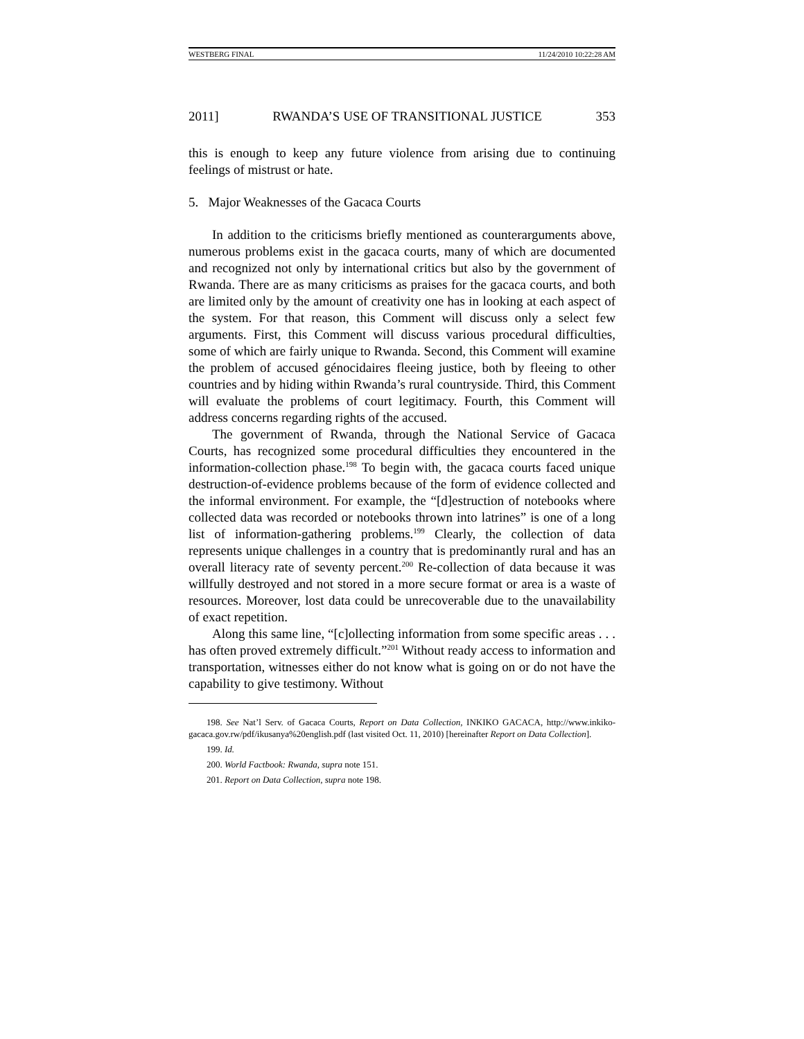WESTBERG FINAL 11/24/2010 10:22:28 AM
2011] RWANDA’S USE OF TRANSITIONAL JUSTICE 353
this is enough to keep any future violence from arising due to continuing feelings of mistrust or hate.
5. Major Weaknesses of the Gacaca Courts
In addition to the criticisms briefly mentioned as counterarguments above, numerous problems exist in the gacaca courts, many of which are documented and recognized not only by international critics but also by the government of Rwanda. There are as many criticisms as praises for the gacaca courts, and both are limited only by the amount of creativity one has in looking at each aspect of the system. For that reason, this Comment will discuss only a select few arguments. First, this Comment will discuss various procedural difficulties, some of which are fairly unique to Rwanda. Second, this Comment will examine the problem of accused génocidaires fleeing justice, both by fleeing to other countries and by hiding within Rwanda’s rural countryside. Third, this Comment will evaluate the problems of court legitimacy. Fourth, this Comment will address concerns regarding rights of the accused.
The government of Rwanda, through the National Service of Gacaca Courts, has recognized some procedural difficulties they encountered in the information-collection phase.<sup>198</sup> To begin with, the gacaca courts faced unique destruction-of-evidence problems because of the form of evidence collected and the informal environment. For example, the “[d]estruction of notebooks where collected data was recorded or notebooks thrown into latrines” is one of a long list of information-gathering problems.<sup>199</sup> Clearly, the collection of data represents unique challenges in a country that is predominantly rural and has an overall literacy rate of seventy percent.<sup>200</sup> Re-collection of data because it was willfully destroyed and not stored in a more secure format or area is a waste of resources. Moreover, lost data could be unrecoverable due to the unavailability of exact repetition.
Along this same line, “[c]ollecting information from some specific areas . . . has often proved extremely difficult.”<sup>201</sup> Without ready access to information and transportation, witnesses either do not know what is going on or do not have the capability to give testimony. Without
198. See Nat’l Serv. of Gacaca Courts, Report on Data Collection, INKIKO GACACA, http://www.inkiko-gacaca.gov.rw/pdf/ikusanya%20english.pdf (last visited Oct. 11, 2010) [hereinafter Report on Data Collection].
199. Id.
200. World Factbook: Rwanda, supra note 151.
201. Report on Data Collection, supra note 198.